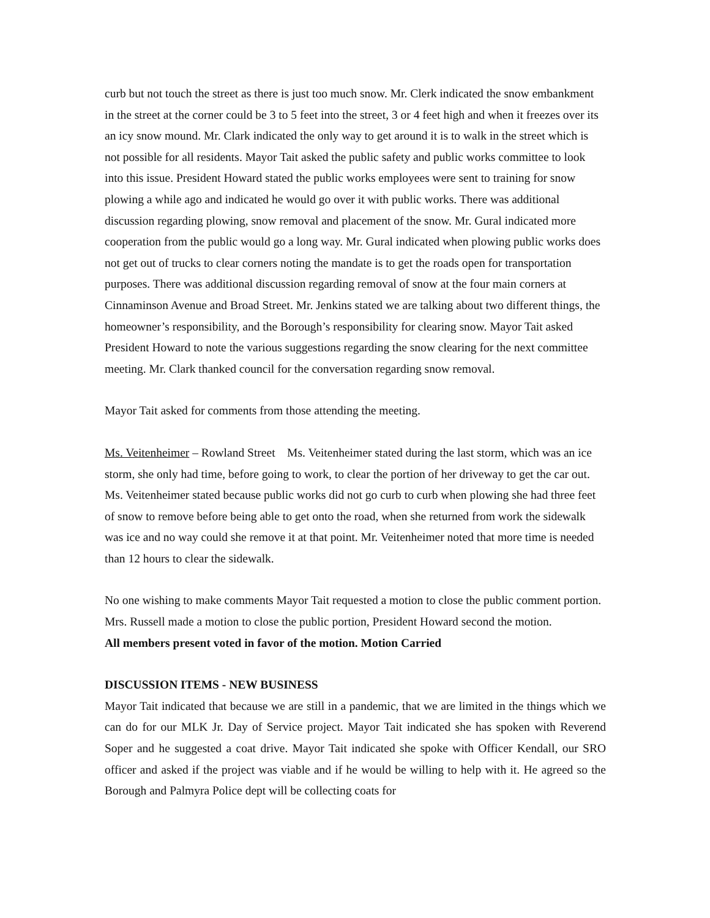curb but not touch the street as there is just too much snow. Mr. Clerk indicated the snow embankment in the street at the corner could be 3 to 5 feet into the street, 3 or 4 feet high and when it freezes over its an icy snow mound. Mr. Clark indicated the only way to get around it is to walk in the street which is not possible for all residents. Mayor Tait asked the public safety and public works committee to look into this issue. President Howard stated the public works employees were sent to training for snow plowing a while ago and indicated he would go over it with public works. There was additional discussion regarding plowing, snow removal and placement of the snow. Mr. Gural indicated more cooperation from the public would go a long way. Mr. Gural indicated when plowing public works does not get out of trucks to clear corners noting the mandate is to get the roads open for transportation purposes. There was additional discussion regarding removal of snow at the four main corners at Cinnaminson Avenue and Broad Street. Mr. Jenkins stated we are talking about two different things, the homeowner’s responsibility, and the Borough’s responsibility for clearing snow. Mayor Tait asked President Howard to note the various suggestions regarding the snow clearing for the next committee meeting. Mr. Clark thanked council for the conversation regarding snow removal.
Mayor Tait asked for comments from those attending the meeting.
Ms. Veitenheimer – Rowland Street Ms. Veitenheimer stated during the last storm, which was an ice storm, she only had time, before going to work, to clear the portion of her driveway to get the car out. Ms. Veitenheimer stated because public works did not go curb to curb when plowing she had three feet of snow to remove before being able to get onto the road, when she returned from work the sidewalk was ice and no way could she remove it at that point. Mr. Veitenheimer noted that more time is needed than 12 hours to clear the sidewalk.
No one wishing to make comments Mayor Tait requested a motion to close the public comment portion. Mrs. Russell made a motion to close the public portion, President Howard second the motion.
All members present voted in favor of the motion. Motion Carried
DISCUSSION ITEMS - NEW BUSINESS
Mayor Tait indicated that because we are still in a pandemic, that we are limited in the things which we can do for our MLK Jr. Day of Service project. Mayor Tait indicated she has spoken with Reverend Soper and he suggested a coat drive. Mayor Tait indicated she spoke with Officer Kendall, our SRO officer and asked if the project was viable and if he would be willing to help with it. He agreed so the Borough and Palmyra Police dept will be collecting coats for